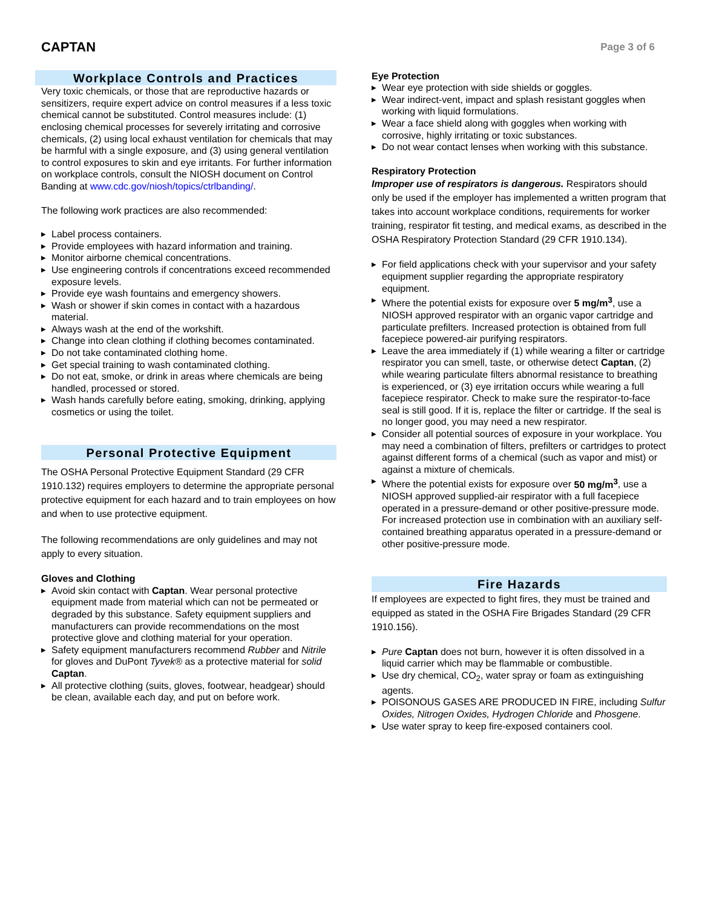CAPTAN
Page 3 of 6
Workplace Controls and Practices
Very toxic chemicals, or those that are reproductive hazards or sensitizers, require expert advice on control measures if a less toxic chemical cannot be substituted. Control measures include: (1) enclosing chemical processes for severely irritating and corrosive chemicals, (2) using local exhaust ventilation for chemicals that may be harmful with a single exposure, and (3) using general ventilation to control exposures to skin and eye irritants. For further information on workplace controls, consult the NIOSH document on Control Banding at www.cdc.gov/niosh/topics/ctrlbanding/.
The following work practices are also recommended:
▶ Label process containers.
▶ Provide employees with hazard information and training.
▶ Monitor airborne chemical concentrations.
▶ Use engineering controls if concentrations exceed recommended exposure levels.
▶ Provide eye wash fountains and emergency showers.
▶ Wash or shower if skin comes in contact with a hazardous material.
▶ Always wash at the end of the workshift.
▶ Change into clean clothing if clothing becomes contaminated.
▶ Do not take contaminated clothing home.
▶ Get special training to wash contaminated clothing.
▶ Do not eat, smoke, or drink in areas where chemicals are being handled, processed or stored.
▶ Wash hands carefully before eating, smoking, drinking, applying cosmetics or using the toilet.
Personal Protective Equipment
The OSHA Personal Protective Equipment Standard (29 CFR 1910.132) requires employers to determine the appropriate personal protective equipment for each hazard and to train employees on how and when to use protective equipment.
The following recommendations are only guidelines and may not apply to every situation.
Gloves and Clothing
▶ Avoid skin contact with Captan. Wear personal protective equipment made from material which can not be permeated or degraded by this substance. Safety equipment suppliers and manufacturers can provide recommendations on the most protective glove and clothing material for your operation.
▶ Safety equipment manufacturers recommend Rubber and Nitrile for gloves and DuPont Tyvek® as a protective material for solid Captan.
▶ All protective clothing (suits, gloves, footwear, headgear) should be clean, available each day, and put on before work.
Eye Protection
▶ Wear eye protection with side shields or goggles.
▶ Wear indirect-vent, impact and splash resistant goggles when working with liquid formulations.
▶ Wear a face shield along with goggles when working with corrosive, highly irritating or toxic substances.
▶ Do not wear contact lenses when working with this substance.
Respiratory Protection
Improper use of respirators is dangerous. Respirators should only be used if the employer has implemented a written program that takes into account workplace conditions, requirements for worker training, respirator fit testing, and medical exams, as described in the OSHA Respiratory Protection Standard (29 CFR 1910.134).
▶ For field applications check with your supervisor and your safety equipment supplier regarding the appropriate respiratory equipment.
▶ Where the potential exists for exposure over 5 mg/m<sup>3</sup>, use a NIOSH approved respirator with an organic vapor cartridge and particulate prefilters. Increased protection is obtained from full facepiece powered-air purifying respirators.
▶ Leave the area immediately if (1) while wearing a filter or cartridge respirator you can smell, taste, or otherwise detect Captan, (2) while wearing particulate filters abnormal resistance to breathing is experienced, or (3) eye irritation occurs while wearing a full facepiece respirator. Check to make sure the respirator-to-face seal is still good. If it is, replace the filter or cartridge. If the seal is no longer good, you may need a new respirator.
▶ Consider all potential sources of exposure in your workplace. You may need a combination of filters, prefilters or cartridges to protect against different forms of a chemical (such as vapor and mist) or against a mixture of chemicals.
▶ Where the potential exists for exposure over 50 mg/m<sup>3</sup>, use a NIOSH approved supplied-air respirator with a full facepiece operated in a pressure-demand or other positive-pressure mode. For increased protection use in combination with an auxiliary self-contained breathing apparatus operated in a pressure-demand or other positive-pressure mode.
Fire Hazards
If employees are expected to fight fires, they must be trained and equipped as stated in the OSHA Fire Brigades Standard (29 CFR 1910.156).
▶ Pure Captan does not burn, however it is often dissolved in a liquid carrier which may be flammable or combustible.
▶ Use dry chemical, CO<sub>2</sub>, water spray or foam as extinguishing agents.
▶ POISONOUS GASES ARE PRODUCED IN FIRE, including Sulfur Oxides, Nitrogen Oxides, Hydrogen Chloride and Phosgene.
▶ Use water spray to keep fire-exposed containers cool.